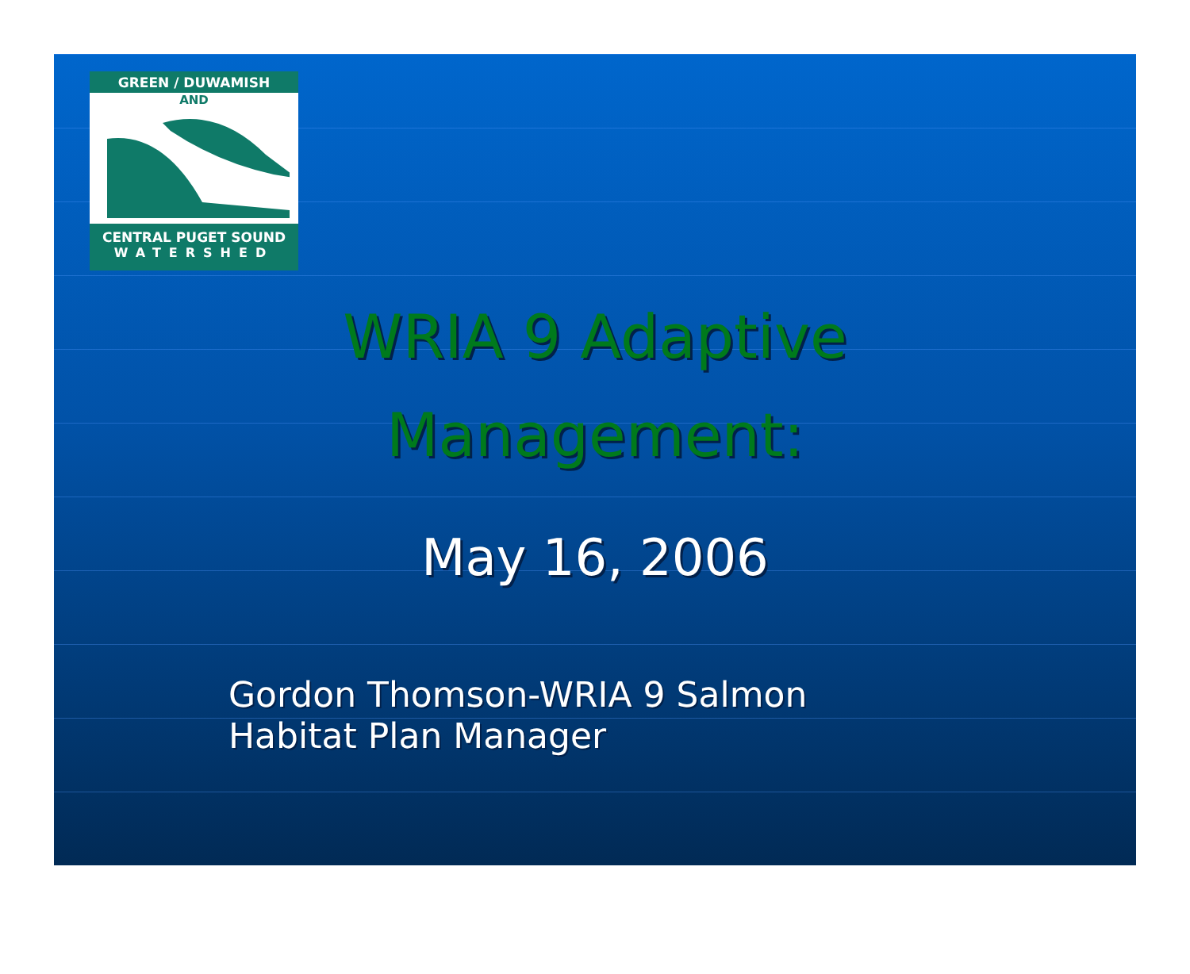GREEN / DUWAMISH
AND
CENTRAL PUGET SOUND
WATERSHED
WRIA 9 Adaptive
Management:
May 16, 2006
Gordon Thomson-WRIA 9 Salmon
Habitat Plan Manager